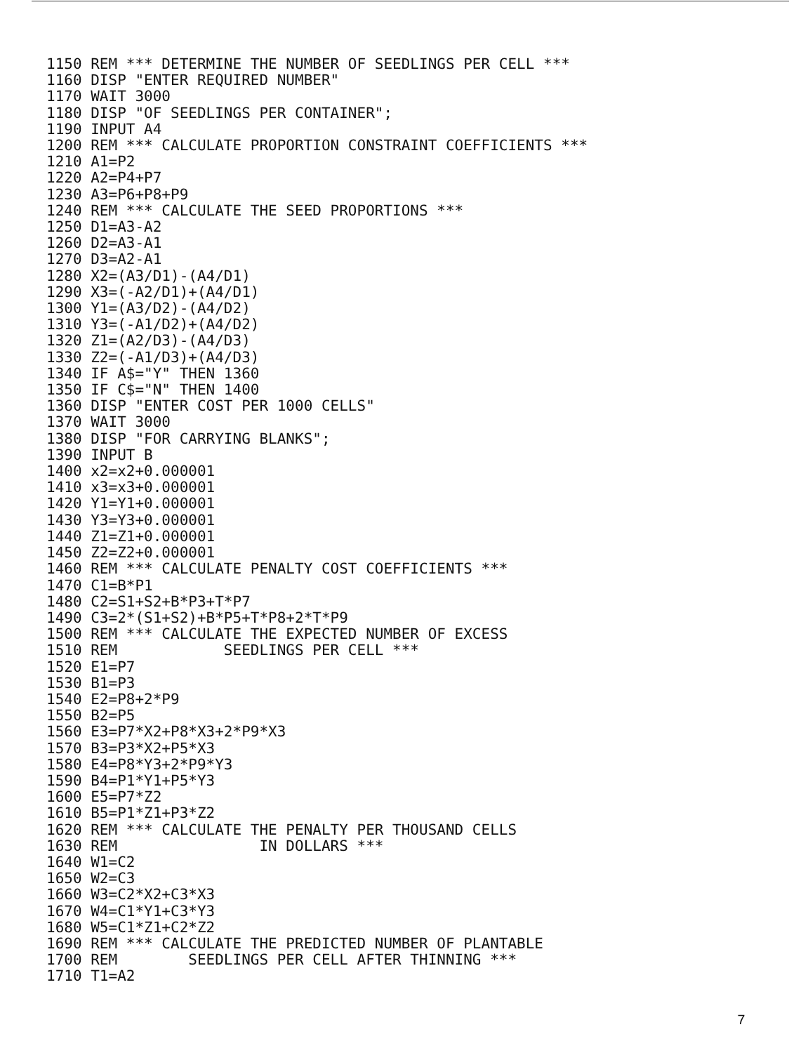1150 REM *** DETERMINE THE NUMBER OF SEEDLINGS PER CELL ***
1160 DISP "ENTER REQUIRED NUMBER"
1170 WAIT 3000
1180 DISP "OF SEEDLINGS PER CONTAINER";
1190 INPUT A4
1200 REM *** CALCULATE PROPORTION CONSTRAINT COEFFICIENTS ***
1210 A1=P2
1220 A2=P4+P7
1230 A3=P6+P8+P9
1240 REM *** CALCULATE THE SEED PROPORTIONS ***
1250 D1=A3-A2
1260 D2=A3-A1
1270 D3=A2-A1
1280 X2=(A3/D1)-(A4/D1)
1290 X3=(-A2/D1)+(A4/D1)
1300 Y1=(A3/D2)-(A4/D2)
1310 Y3=(-A1/D2)+(A4/D2)
1320 Z1=(A2/D3)-(A4/D3)
1330 Z2=(-A1/D3)+(A4/D3)
1340 IF A$="Y" THEN 1360
1350 IF C$="N" THEN 1400
1360 DISP "ENTER COST PER 1000 CELLS"
1370 WAIT 3000
1380 DISP "FOR CARRYING BLANKS";
1390 INPUT B
1400 x2=x2+0.000001
1410 x3=x3+0.000001
1420 Y1=Y1+0.000001
1430 Y3=Y3+0.000001
1440 Z1=Z1+0.000001
1450 Z2=Z2+0.000001
1460 REM *** CALCULATE PENALTY COST COEFFICIENTS ***
1470 C1=B*P1
1480 C2=S1+S2+B*P3+T*P7
1490 C3=2*(S1+S2)+B*P5+T*P8+2*T*P9
1500 REM *** CALCULATE THE EXPECTED NUMBER OF EXCESS
1510 REM            SEEDLINGS PER CELL ***
1520 E1=P7
1530 B1=P3
1540 E2=P8+2*P9
1550 B2=P5
1560 E3=P7*X2+P8*X3+2*P9*X3
1570 B3=P3*X2+P5*X3
1580 E4=P8*Y3+2*P9*Y3
1590 B4=P1*Y1+P5*Y3
1600 E5=P7*Z2
1610 B5=P1*Z1+P3*Z2
1620 REM *** CALCULATE THE PENALTY PER THOUSAND CELLS
1630 REM                IN DOLLARS ***
1640 W1=C2
1650 W2=C3
1660 W3=C2*X2+C3*X3
1670 W4=C1*Y1+C3*Y3
1680 W5=C1*Z1+C2*Z2
1690 REM *** CALCULATE THE PREDICTED NUMBER OF PLANTABLE
1700 REM        SEEDLINGS PER CELL AFTER THINNING ***
1710 T1=A2
7